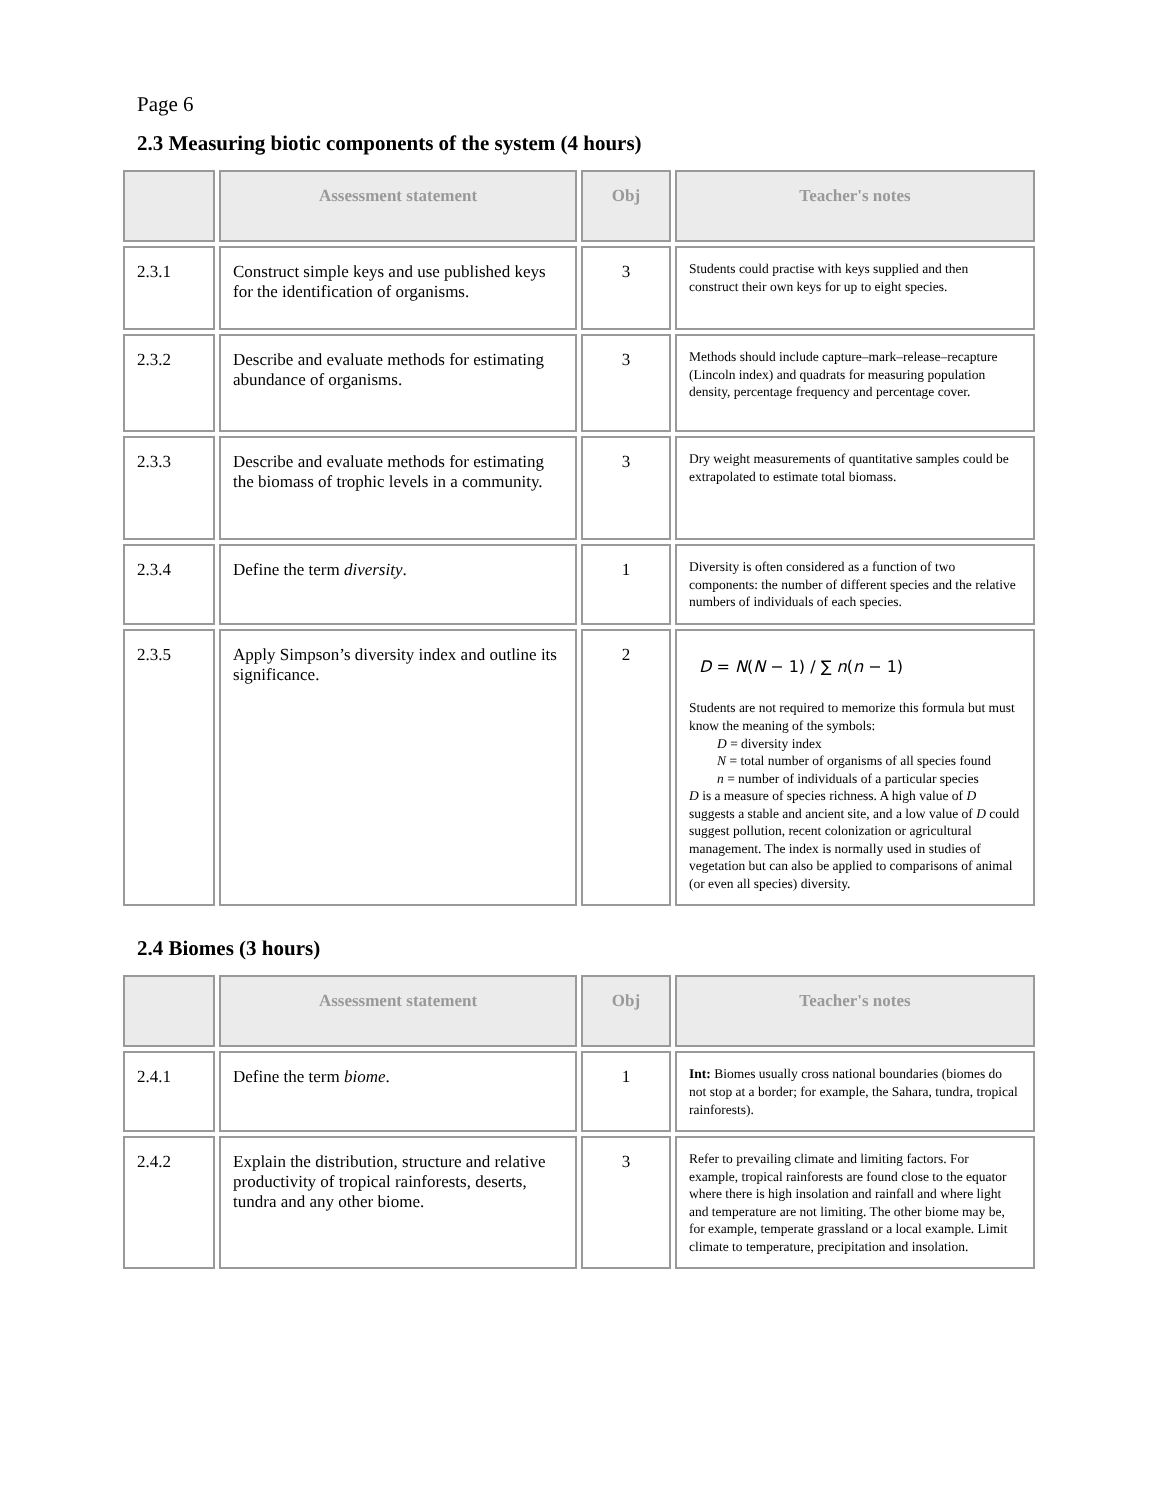Page 6
2.3 Measuring biotic components of the system (4 hours)
| | Assessment statement | Obj | Teacher's notes |
| --- | --- | --- | --- |
| 2.3.1 | Construct simple keys and use published keys for the identification of organisms. | 3 | Students could practise with keys supplied and then construct their own keys for up to eight species. |
| 2.3.2 | Describe and evaluate methods for estimating abundance of organisms. | 3 | Methods should include capture–mark–release–recapture (Lincoln index) and quadrats for measuring population density, percentage frequency and percentage cover. |
| 2.3.3 | Describe and evaluate methods for estimating the biomass of trophic levels in a community. | 3 | Dry weight measurements of quantitative samples could be extrapolated to estimate total biomass. |
| 2.3.4 | Define the term diversity . | 1 | Diversity is often considered as a function of two components: the number of different species and the relative numbers of individuals of each species. |
| 2.3.5 | Apply Simpson’s diversity index and outline its significance. | 2 | D = N ( N − 1) / ∑ n ( n − 1) Students are not required to memorize this formula but must know the meaning of the symbols: D = diversity index N = total number of organisms of all species found n = number of individuals of a particular species D is a measure of species richness. A high value of D suggests a stable and ancient site, and a low value of D could suggest pollution, recent colonization or agricultural management. The index is normally used in studies of vegetation but can also be applied to comparisons of animal (or even all species) diversity. |
2.4 Biomes (3 hours)
| | Assessment statement | Obj | Teacher's notes |
| --- | --- | --- | --- |
| 2.4.1 | Define the term biome . | 1 | Int: Biomes usually cross national boundaries (biomes do not stop at a border; for example, the Sahara, tundra, tropical rainforests). |
| 2.4.2 | Explain the distribution, structure and relative productivity of tropical rainforests, deserts, tundra and any other biome. | 3 | Refer to prevailing climate and limiting factors. For example, tropical rainforests are found close to the equator where there is high insolation and rainfall and where light and temperature are not limiting. The other biome may be, for example, temperate grassland or a local example. Limit climate to temperature, precipitation and insolation. |